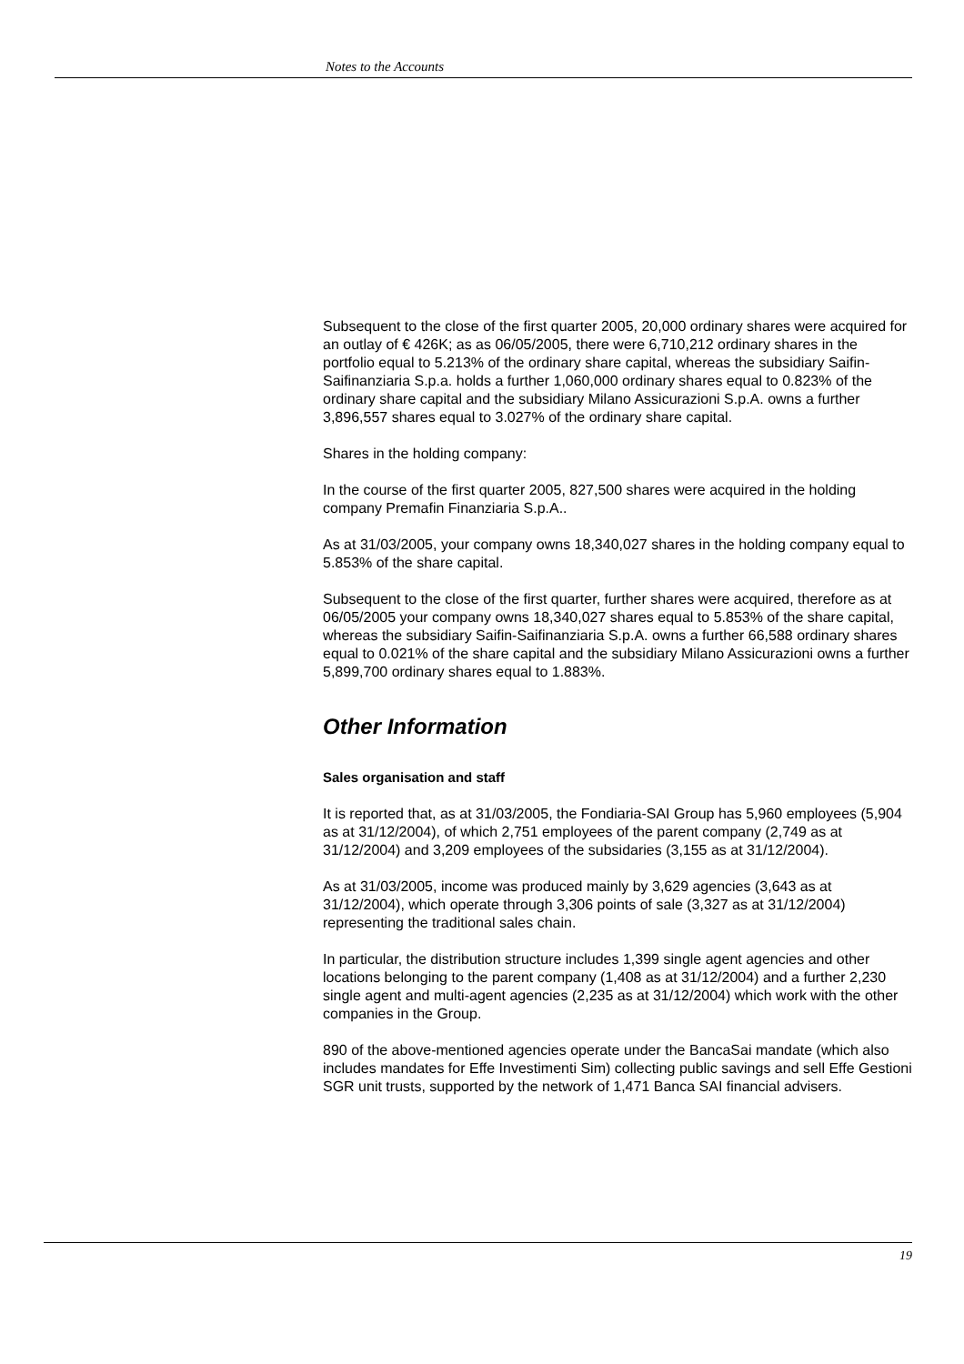Notes to the Accounts
Subsequent to the close of the first quarter 2005, 20,000 ordinary shares were acquired for an outlay of € 426K; as as 06/05/2005, there were 6,710,212 ordinary shares in the portfolio equal to 5.213% of the ordinary share capital, whereas the subsidiary Saifin-Saifinanziaria S.p.a. holds a further 1,060,000 ordinary shares equal to 0.823% of the ordinary share capital and the subsidiary Milano Assicurazioni S.p.A. owns a further 3,896,557 shares equal to 3.027% of the ordinary share capital.
Shares in the holding company:
In the course of the first quarter 2005, 827,500 shares were acquired in the holding company Premafin Finanziaria S.p.A..
As at 31/03/2005, your company owns 18,340,027 shares in the holding company equal to 5.853% of the share capital.
Subsequent to the close of the first quarter, further shares were acquired, therefore as at 06/05/2005 your company owns 18,340,027 shares equal to 5.853% of the share capital, whereas the subsidiary Saifin-Saifinanziaria S.p.A. owns a further 66,588 ordinary shares equal to 0.021% of the share capital and the subsidiary Milano Assicurazioni owns a further 5,899,700 ordinary shares equal to 1.883%.
Other Information
Sales organisation and staff
It is reported that, as at 31/03/2005, the Fondiaria-SAI Group has 5,960 employees (5,904 as at 31/12/2004), of which 2,751 employees of the parent company (2,749 as at 31/12/2004) and 3,209 employees of the subsidaries (3,155 as at 31/12/2004).
As at 31/03/2005, income was produced mainly by 3,629 agencies (3,643 as at 31/12/2004), which operate through 3,306 points of sale (3,327 as at 31/12/2004) representing the traditional sales chain.
In particular, the distribution structure includes 1,399 single agent agencies and other locations belonging to the parent company (1,408 as at 31/12/2004) and a further 2,230 single agent and multi-agent agencies (2,235 as at 31/12/2004) which work with the other companies in the Group.
890 of the above-mentioned agencies operate under the BancaSai mandate (which also includes mandates for Effe Investimenti Sim) collecting public savings and sell Effe Gestioni SGR unit trusts, supported by the network of 1,471 Banca SAI financial advisers.
19